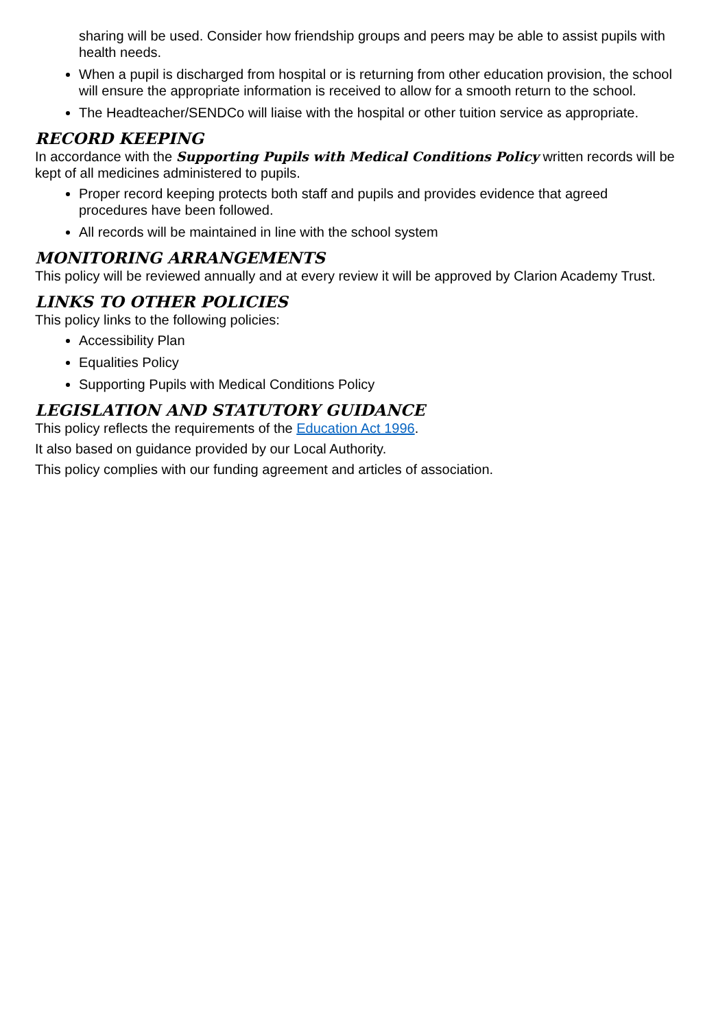sharing will be used. Consider how friendship groups and peers may be able to assist pupils with health needs.
When a pupil is discharged from hospital or is returning from other education provision, the school will ensure the appropriate information is received to allow for a smooth return to the school.
The Headteacher/SENDCo will liaise with the hospital or other tuition service as appropriate.
RECORD KEEPING
In accordance with the Supporting Pupils with Medical Conditions Policy written records will be kept of all medicines administered to pupils.
Proper record keeping protects both staff and pupils and provides evidence that agreed procedures have been followed.
All records will be maintained in line with the school system
MONITORING ARRANGEMENTS
This policy will be reviewed annually and at every review it will be approved by Clarion Academy Trust.
LINKS TO OTHER POLICIES
This policy links to the following policies:
Accessibility Plan
Equalities Policy
Supporting Pupils with Medical Conditions Policy
LEGISLATION AND STATUTORY GUIDANCE
This policy reflects the requirements of the Education Act 1996.
It also based on guidance provided by our Local Authority.
This policy complies with our funding agreement and articles of association.